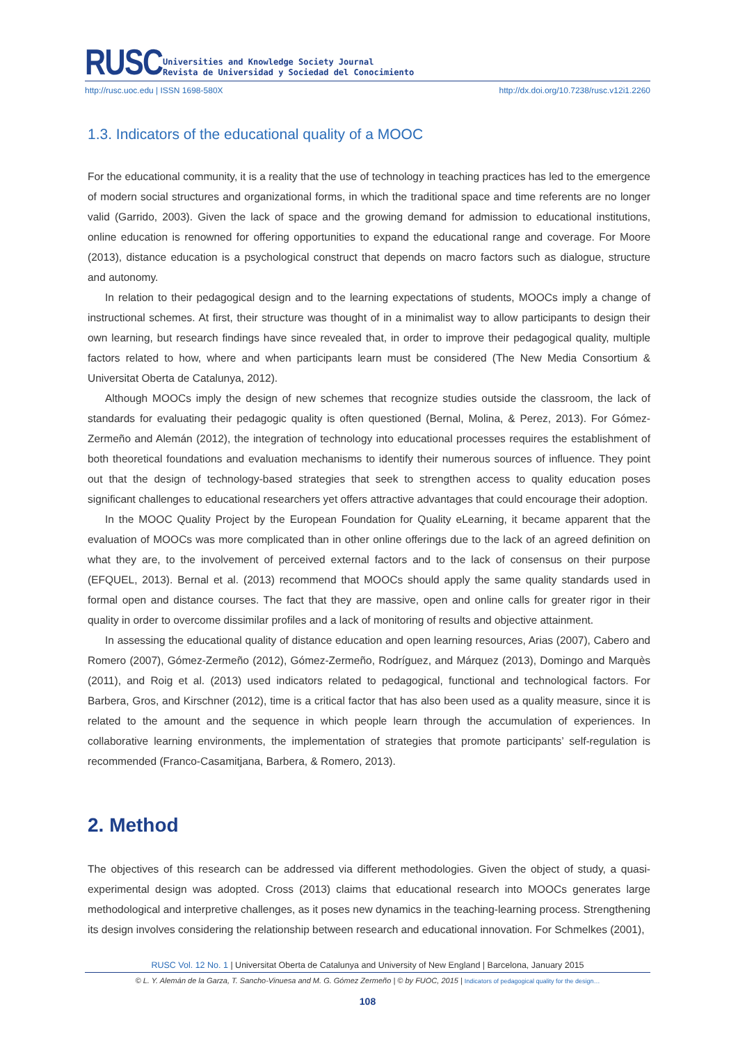RUSC
Universities and Knowledge Society Journal
Revista de Universidad y Sociedad del Conocimiento
http://rusc.uoc.edu | ISSN 1698-580X http://dx.doi.org/10.7238/rusc.v12i1.2260
1.3. Indicators of the educational quality of a MOOC
For the educational community, it is a reality that the use of technology in teaching practices has led to the emergence of modern social structures and organizational forms, in which the traditional space and time referents are no longer valid (Garrido, 2003). Given the lack of space and the growing demand for admission to educational institutions, online education is renowned for offering opportunities to expand the educational range and coverage. For Moore (2013), distance education is a psychological construct that depends on macro factors such as dialogue, structure and autonomy.
In relation to their pedagogical design and to the learning expectations of students, MOOCs imply a change of instructional schemes. At first, their structure was thought of in a minimalist way to allow participants to design their own learning, but research findings have since revealed that, in order to improve their pedagogical quality, multiple factors related to how, where and when participants learn must be considered (The New Media Consortium & Universitat Oberta de Catalunya, 2012).
Although MOOCs imply the design of new schemes that recognize studies outside the classroom, the lack of standards for evaluating their pedagogic quality is often questioned (Bernal, Molina, & Perez, 2013). For Gómez-Zermeño and Alemán (2012), the integration of technology into educational processes requires the establishment of both theoretical foundations and evaluation mechanisms to identify their numerous sources of influence. They point out that the design of technology-based strategies that seek to strengthen access to quality education poses significant challenges to educational researchers yet offers attractive advantages that could encourage their adoption.
In the MOOC Quality Project by the European Foundation for Quality eLearning, it became apparent that the evaluation of MOOCs was more complicated than in other online offerings due to the lack of an agreed definition on what they are, to the involvement of perceived external factors and to the lack of consensus on their purpose (EFQUEL, 2013). Bernal et al. (2013) recommend that MOOCs should apply the same quality standards used in formal open and distance courses. The fact that they are massive, open and online calls for greater rigor in their quality in order to overcome dissimilar profiles and a lack of monitoring of results and objective attainment.
In assessing the educational quality of distance education and open learning resources, Arias (2007), Cabero and Romero (2007), Gómez-Zermeño (2012), Gómez-Zermeño, Rodríguez, and Márquez (2013), Domingo and Marquès (2011), and Roig et al. (2013) used indicators related to pedagogical, functional and technological factors. For Barbera, Gros, and Kirschner (2012), time is a critical factor that has also been used as a quality measure, since it is related to the amount and the sequence in which people learn through the accumulation of experiences. In collaborative learning environments, the implementation of strategies that promote participants’ self-regulation is recommended (Franco-Casamitjana, Barbera, & Romero, 2013).
2. Method
The objectives of this research can be addressed via different methodologies. Given the object of study, a quasi-experimental design was adopted. Cross (2013) claims that educational research into MOOCs generates large methodological and interpretive challenges, as it poses new dynamics in the teaching-learning process. Strengthening its design involves considering the relationship between research and educational innovation. For Schmelkes (2001),
RUSC Vol. 12 No. 1 | Universitat Oberta de Catalunya and University of New England | Barcelona, January 2015
© L. Y. Alemán de la Garza, T. Sancho-Vinuesa and M. G. Gómez Zermeño | © by FUOC, 2015 | Indicators of pedagogical quality for the design…
108